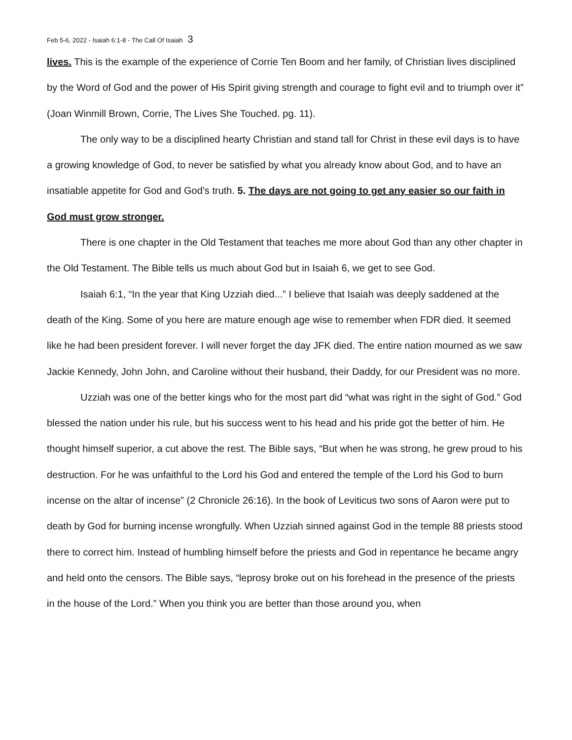Feb 5-6, 2022 - Isaiah 6:1-8 - The Call Of Isaiah 3
lives. This is the example of the experience of Corrie Ten Boom and her family, of Christian lives disciplined by the Word of God and the power of His Spirit giving strength and courage to fight evil and to triumph over it” (Joan Winmill Brown, Corrie, The Lives She Touched. pg. 11).
The only way to be a disciplined hearty Christian and stand tall for Christ in these evil days is to have a growing knowledge of God, to never be satisfied by what you already know about God, and to have an insatiable appetite for God and God’s truth. 5. The days are not going to get any easier so our faith in God must grow stronger.
There is one chapter in the Old Testament that teaches me more about God than any other chapter in the Old Testament. The Bible tells us much about God but in Isaiah 6, we get to see God.
Isaiah 6:1, “In the year that King Uzziah died...” I believe that Isaiah was deeply saddened at the death of the King. Some of you here are mature enough age wise to remember when FDR died. It seemed like he had been president forever. I will never forget the day JFK died. The entire nation mourned as we saw Jackie Kennedy, John John, and Caroline without their husband, their Daddy, for our President was no more.
Uzziah was one of the better kings who for the most part did “what was right in the sight of God.” God blessed the nation under his rule, but his success went to his head and his pride got the better of him. He thought himself superior, a cut above the rest. The Bible says, “But when he was strong, he grew proud to his destruction. For he was unfaithful to the Lord his God and entered the temple of the Lord his God to burn incense on the altar of incense” (2 Chronicle 26:16). In the book of Leviticus two sons of Aaron were put to death by God for burning incense wrongfully. When Uzziah sinned against God in the temple 88 priests stood there to correct him. Instead of humbling himself before the priests and God in repentance he became angry and held onto the censors. The Bible says, “leprosy broke out on his forehead in the presence of the priests in the house of the Lord.” When you think you are better than those around you, when